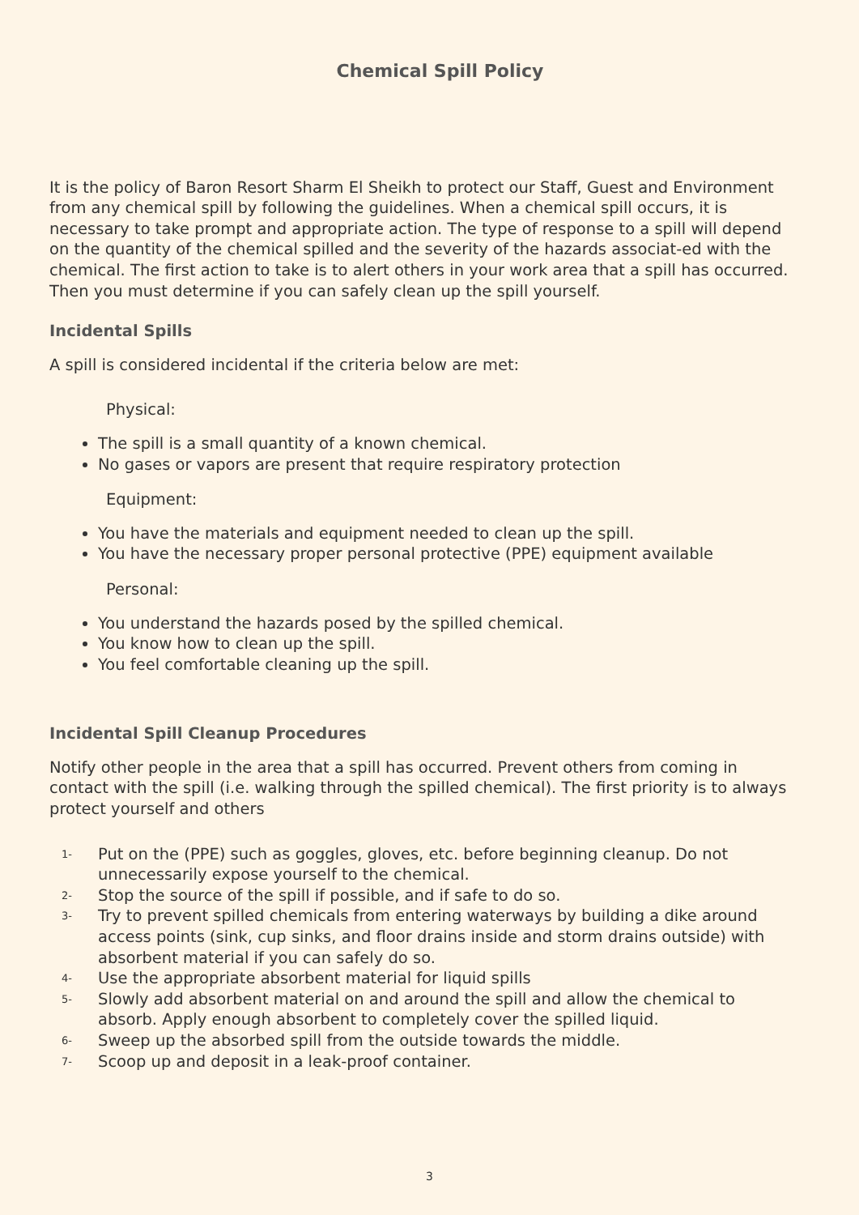Chemical Spill Policy
It is the policy of Baron Resort Sharm El Sheikh to protect our Staff, Guest and Environment from any chemical spill by following the guidelines. When a chemical spill occurs, it is necessary to take prompt and appropriate action. The type of response to a spill will depend on the quantity of the chemical spilled and the severity of the hazards associat-ed with the chemical. The first action to take is to alert others in your work area that a spill has occurred. Then you must determine if you can safely clean up the spill yourself.
Incidental Spills
A spill is considered incidental if the criteria below are met:
Physical:
The spill is a small quantity of a known chemical.
No gases or vapors are present that require respiratory protection
Equipment:
You have the materials and equipment needed to clean up the spill.
You have the necessary proper personal protective (PPE) equipment available
Personal:
You understand the hazards posed by the spilled chemical.
You know how to clean up the spill.
You feel comfortable cleaning up the spill.
Incidental Spill Cleanup Procedures
Notify other people in the area that a spill has occurred. Prevent others from coming in contact with the spill (i.e. walking through the spilled chemical). The first priority is to always protect yourself and others
1-
Put on the (PPE) such as goggles, gloves, etc. before beginning cleanup. Do not unnecessarily expose yourself to the chemical.
2-
Stop the source of the spill if possible, and if safe to do so.
3-
Try to prevent spilled chemicals from entering waterways by building a dike around access points (sink, cup sinks, and floor drains inside and storm drains outside) with absorbent material if you can safely do so.
4-
Use the appropriate absorbent material for liquid spills
5-
Slowly add absorbent material on and around the spill and allow the chemical to absorb. Apply enough absorbent to completely cover the spilled liquid.
6-
Sweep up the absorbed spill from the outside towards the middle.
7-
Scoop up and deposit in a leak-proof container.
3